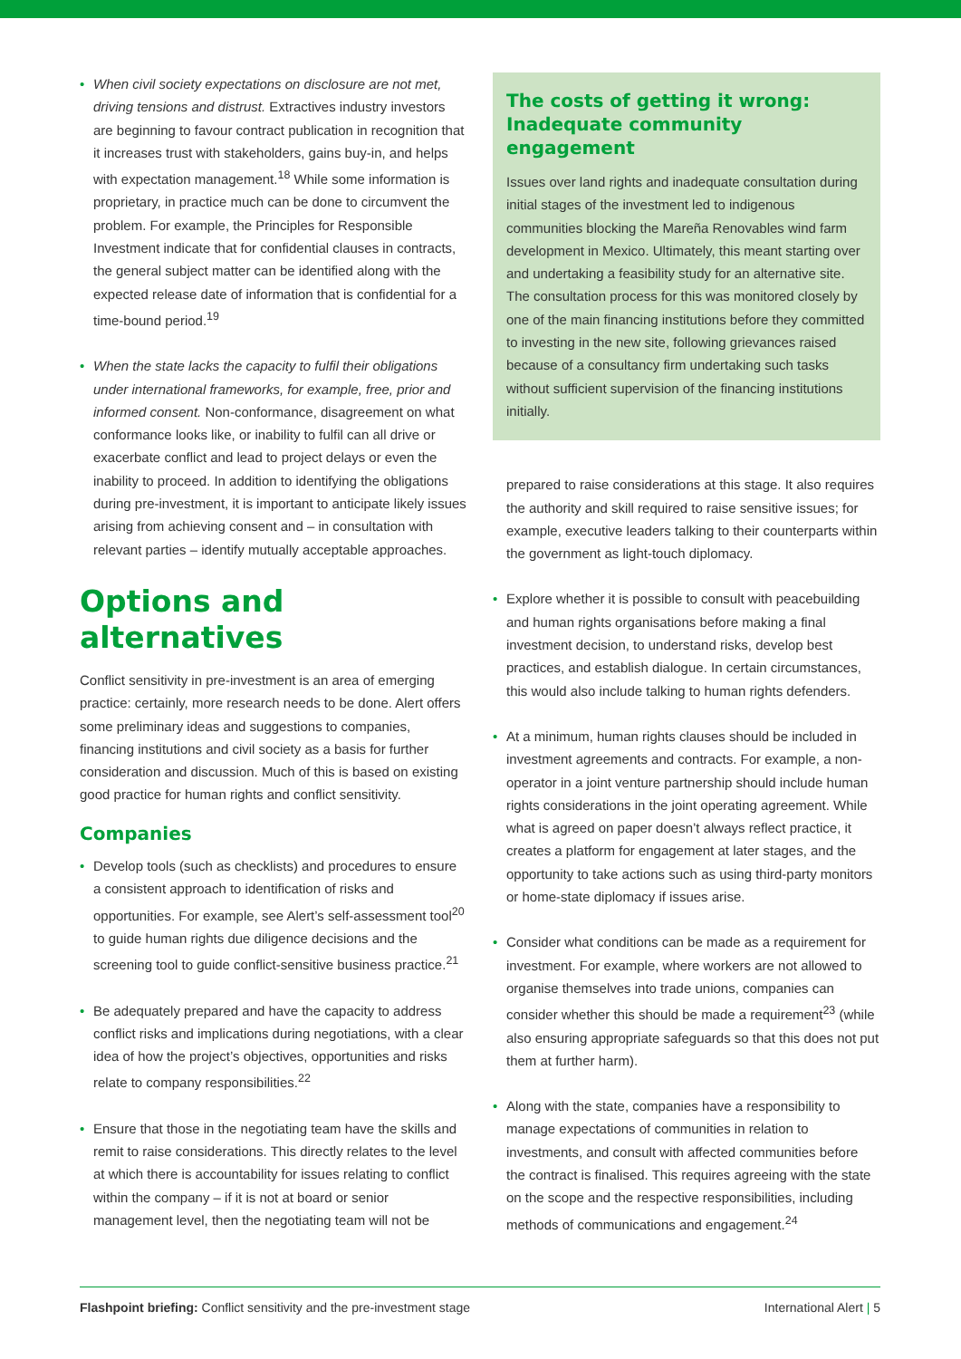• When civil society expectations on disclosure are not met, driving tensions and distrust. Extractives industry investors are beginning to favour contract publication in recognition that it increases trust with stakeholders, gains buy-in, and helps with expectation management.<sup>18</sup> While some information is proprietary, in practice much can be done to circumvent the problem. For example, the Principles for Responsible Investment indicate that for confidential clauses in contracts, the general subject matter can be identified along with the expected release date of information that is confidential for a time-bound period.<sup>19</sup>
• When the state lacks the capacity to fulfil their obligations under international frameworks, for example, free, prior and informed consent. Non-conformance, disagreement on what conformance looks like, or inability to fulfil can all drive or exacerbate conflict and lead to project delays or even the inability to proceed. In addition to identifying the obligations during pre-investment, it is important to anticipate likely issues arising from achieving consent and – in consultation with relevant parties – identify mutually acceptable approaches.
Options and alternatives
Conflict sensitivity in pre-investment is an area of emerging practice: certainly, more research needs to be done. Alert offers some preliminary ideas and suggestions to companies, financing institutions and civil society as a basis for further consideration and discussion. Much of this is based on existing good practice for human rights and conflict sensitivity.
Companies
• Develop tools (such as checklists) and procedures to ensure a consistent approach to identification of risks and opportunities. For example, see Alert’s self-assessment tool<sup>20</sup> to guide human rights due diligence decisions and the screening tool to guide conflict-sensitive business practice.<sup>21</sup>
• Be adequately prepared and have the capacity to address conflict risks and implications during negotiations, with a clear idea of how the project’s objectives, opportunities and risks relate to company responsibilities.<sup>22</sup>
• Ensure that those in the negotiating team have the skills and remit to raise considerations. This directly relates to the level at which there is accountability for issues relating to conflict within the company – if it is not at board or senior management level, then the negotiating team will not be
The costs of getting it wrong: Inadequate community engagement
Issues over land rights and inadequate consultation during initial stages of the investment led to indigenous communities blocking the Mareña Renovables wind farm development in Mexico. Ultimately, this meant starting over and undertaking a feasibility study for an alternative site. The consultation process for this was monitored closely by one of the main financing institutions before they committed to investing in the new site, following grievances raised because of a consultancy firm undertaking such tasks without sufficient supervision of the financing institutions initially.
prepared to raise considerations at this stage. It also requires the authority and skill required to raise sensitive issues; for example, executive leaders talking to their counterparts within the government as light-touch diplomacy.
• Explore whether it is possible to consult with peacebuilding and human rights organisations before making a final investment decision, to understand risks, develop best practices, and establish dialogue. In certain circumstances, this would also include talking to human rights defenders.
• At a minimum, human rights clauses should be included in investment agreements and contracts. For example, a non-operator in a joint venture partnership should include human rights considerations in the joint operating agreement. While what is agreed on paper doesn’t always reflect practice, it creates a platform for engagement at later stages, and the opportunity to take actions such as using third-party monitors or home-state diplomacy if issues arise.
• Consider what conditions can be made as a requirement for investment. For example, where workers are not allowed to organise themselves into trade unions, companies can consider whether this should be made a requirement<sup>23</sup> (while also ensuring appropriate safeguards so that this does not put them at further harm).
• Along with the state, companies have a responsibility to manage expectations of communities in relation to investments, and consult with affected communities before the contract is finalised. This requires agreeing with the state on the scope and the respective responsibilities, including methods of communications and engagement.<sup>24</sup>
Flashpoint briefing: Conflict sensitivity and the pre-investment stage International Alert | 5